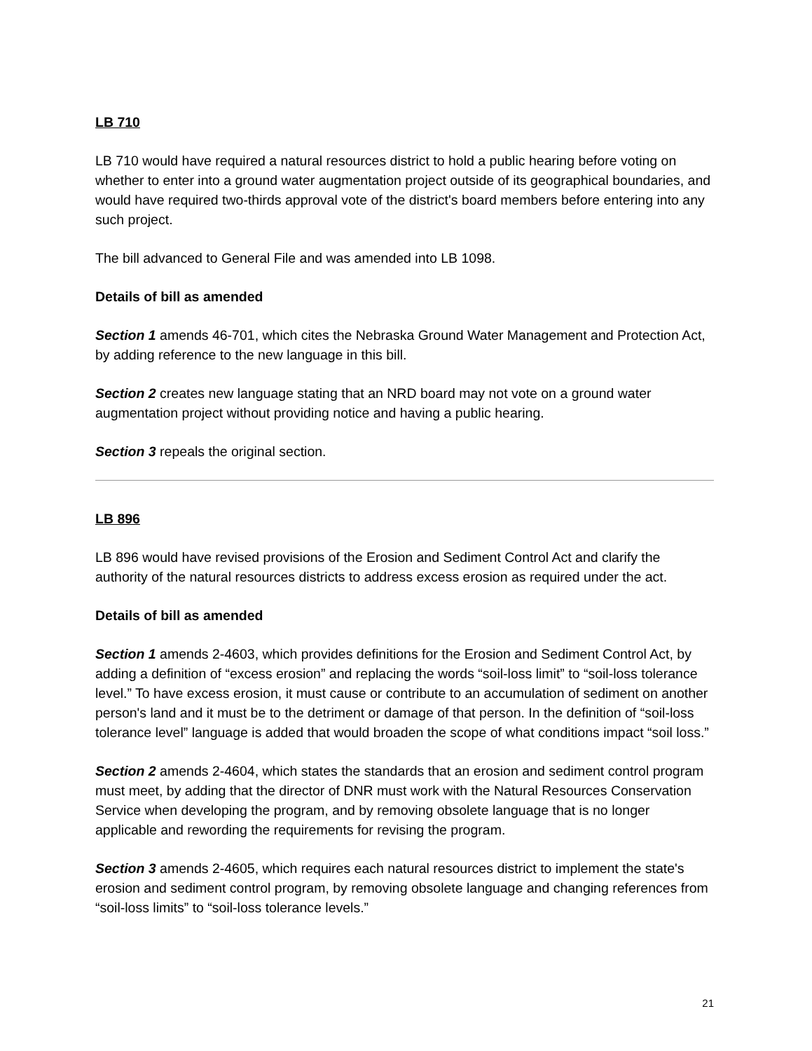LB 710
LB 710 would have required a natural resources district to hold a public hearing before voting on whether to enter into a ground water augmentation project outside of its geographical boundaries, and would have required two-thirds approval vote of the district's board members before entering into any such project.
The bill advanced to General File and was amended into LB 1098.
Details of bill as amended
Section 1 amends 46-701, which cites the Nebraska Ground Water Management and Protection Act, by adding reference to the new language in this bill.
Section 2 creates new language stating that an NRD board may not vote on a ground water augmentation project without providing notice and having a public hearing.
Section 3 repeals the original section.
LB 896
LB 896 would have revised provisions of the Erosion and Sediment Control Act and clarify the authority of the natural resources districts to address excess erosion as required under the act.
Details of bill as amended
Section 1 amends 2-4603, which provides definitions for the Erosion and Sediment Control Act, by adding a definition of “excess erosion” and replacing the words “soil-loss limit” to “soil-loss tolerance level.” To have excess erosion, it must cause or contribute to an accumulation of sediment on another person's land and it must be to the detriment or damage of that person. In the definition of “soil-loss tolerance level” language is added that would broaden the scope of what conditions impact “soil loss.”
Section 2 amends 2-4604, which states the standards that an erosion and sediment control program must meet, by adding that the director of DNR must work with the Natural Resources Conservation Service when developing the program, and by removing obsolete language that is no longer applicable and rewording the requirements for revising the program.
Section 3 amends 2-4605, which requires each natural resources district to implement the state's erosion and sediment control program, by removing obsolete language and changing references from “soil-loss limits” to “soil-loss tolerance levels.”
21